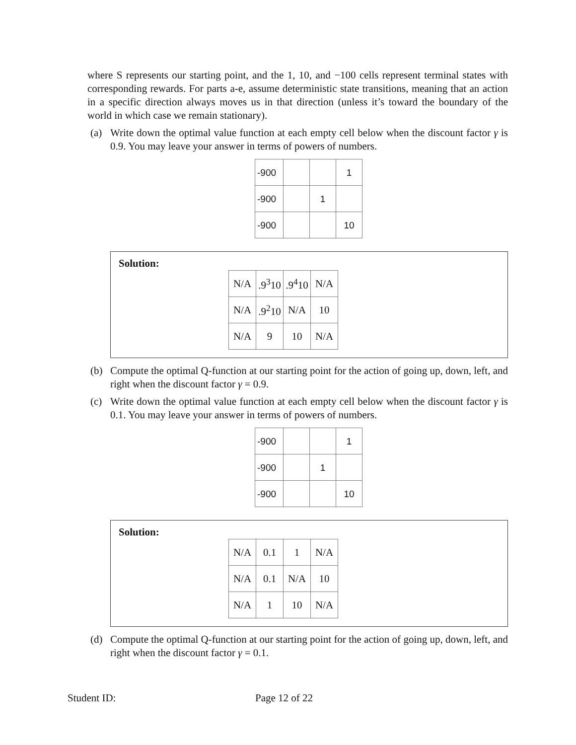where S represents our starting point, and the 1, 10, and −100 cells represent terminal states with corresponding rewards. For parts a-e, assume deterministic state transitions, meaning that an action in a specific direction always moves us in that direction (unless it’s toward the boundary of the world in which case we remain stationary).
(a) Write down the optimal value function at each empty cell below when the discount factor γ is 0.9. You may leave your answer in terms of powers of numbers.
| -900 | | | 1 |
| -900 | | 1 | |
| -900 | | | 10 |
Solution:
| N/A | .9<sup>3</sup>10 | .9<sup>4</sup>10 | N/A |
| N/A | .9<sup>2</sup>10 | N/A | 10 |
| N/A | 9 | 10 | N/A |
(b) Compute the optimal Q-function at our starting point for the action of going up, down, left, and right when the discount factor γ = 0.9.
(c) Write down the optimal value function at each empty cell below when the discount factor γ is 0.1. You may leave your answer in terms of powers of numbers.
| -900 | | | 1 |
| -900 | | 1 | |
| -900 | | | 10 |
Solution:
| N/A | 0.1 | 1 | N/A |
| N/A | 0.1 | N/A | 10 |
| N/A | 1 | 10 | N/A |
(d) Compute the optimal Q-function at our starting point for the action of going up, down, left, and right when the discount factor γ = 0.1.
Student ID: Page 12 of 22